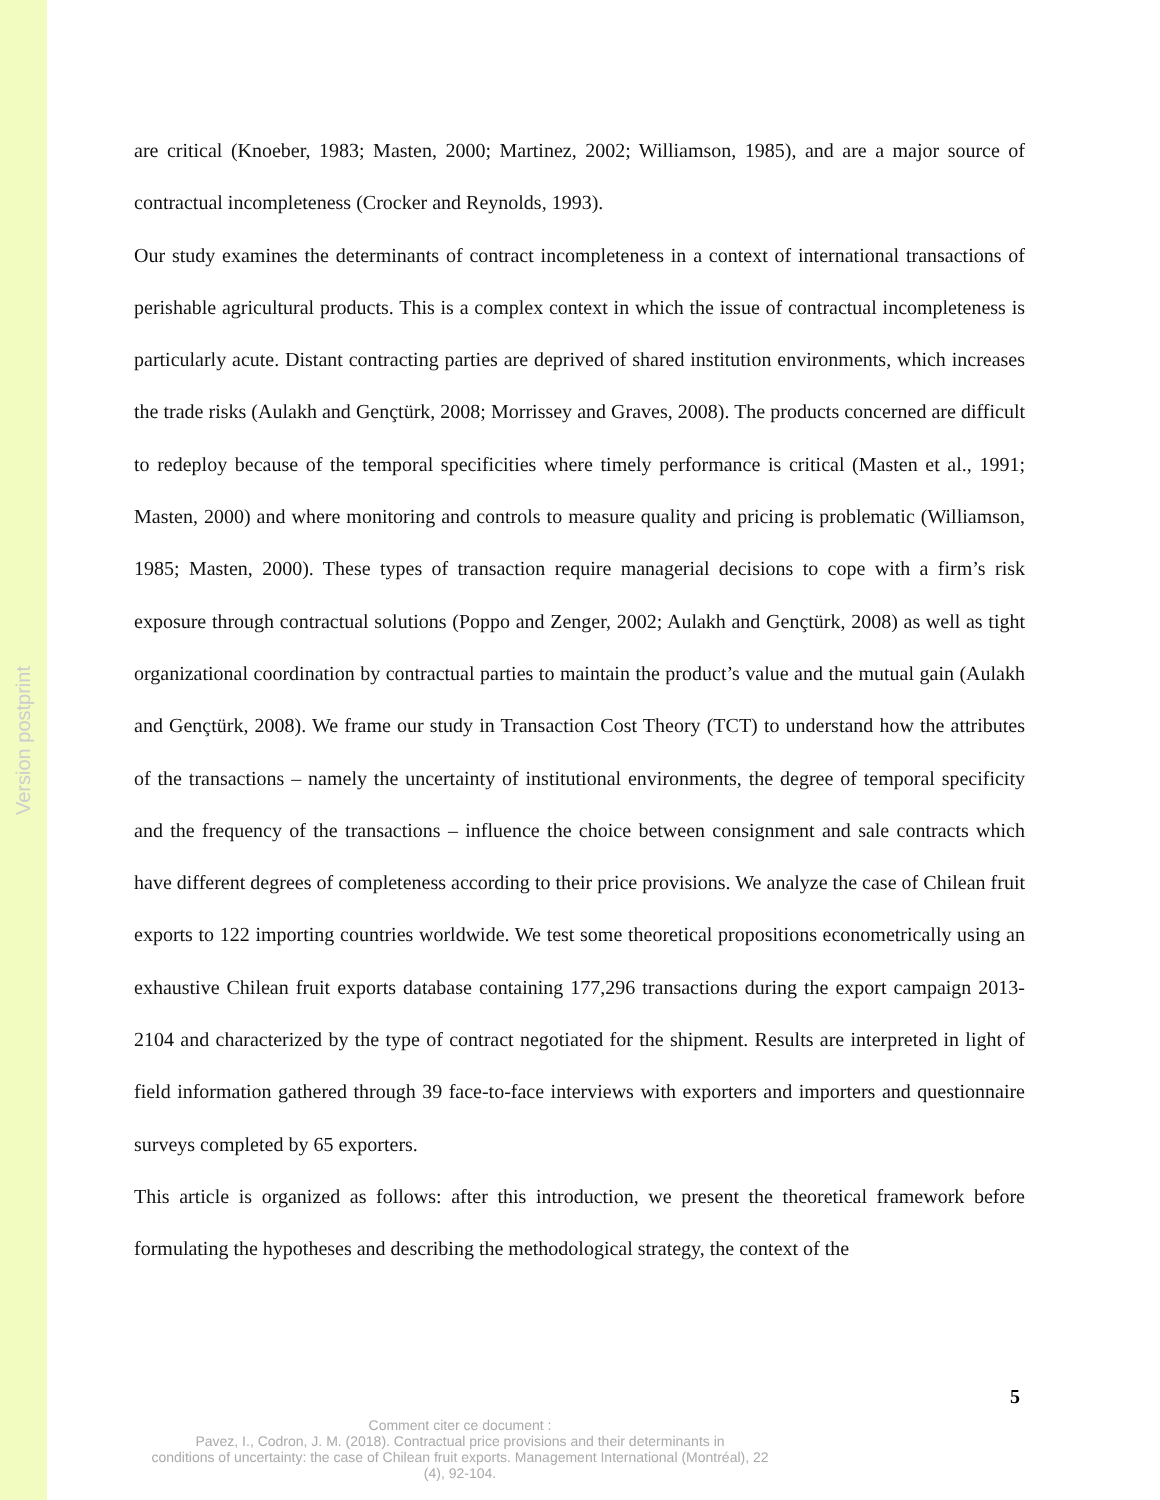Version postprint
are critical (Knoeber, 1983; Masten, 2000; Martinez, 2002; Williamson, 1985), and are a major source of contractual incompleteness (Crocker and Reynolds, 1993).
Our study examines the determinants of contract incompleteness in a context of international transactions of perishable agricultural products. This is a complex context in which the issue of contractual incompleteness is particularly acute. Distant contracting parties are deprived of shared institution environments, which increases the trade risks (Aulakh and Gençtürk, 2008; Morrissey and Graves, 2008). The products concerned are difficult to redeploy because of the temporal specificities where timely performance is critical (Masten et al., 1991; Masten, 2000) and where monitoring and controls to measure quality and pricing is problematic (Williamson, 1985; Masten, 2000). These types of transaction require managerial decisions to cope with a firm’s risk exposure through contractual solutions (Poppo and Zenger, 2002; Aulakh and Gençtürk, 2008) as well as tight organizational coordination by contractual parties to maintain the product’s value and the mutual gain (Aulakh and Gençtürk, 2008). We frame our study in Transaction Cost Theory (TCT) to understand how the attributes of the transactions – namely the uncertainty of institutional environments, the degree of temporal specificity and the frequency of the transactions – influence the choice between consignment and sale contracts which have different degrees of completeness according to their price provisions. We analyze the case of Chilean fruit exports to 122 importing countries worldwide. We test some theoretical propositions econometrically using an exhaustive Chilean fruit exports database containing 177,296 transactions during the export campaign 2013-2104 and characterized by the type of contract negotiated for the shipment. Results are interpreted in light of field information gathered through 39 face-to-face interviews with exporters and importers and questionnaire surveys completed by 65 exporters.
This article is organized as follows: after this introduction, we present the theoretical framework before formulating the hypotheses and describing the methodological strategy, the context of the
5
Comment citer ce document :
Pavez, I., Codron, J. M. (2018). Contractual price provisions and their determinants in
conditions of uncertainty: the case of Chilean fruit exports. Management International (Montréal), 22
(4), 92-104.